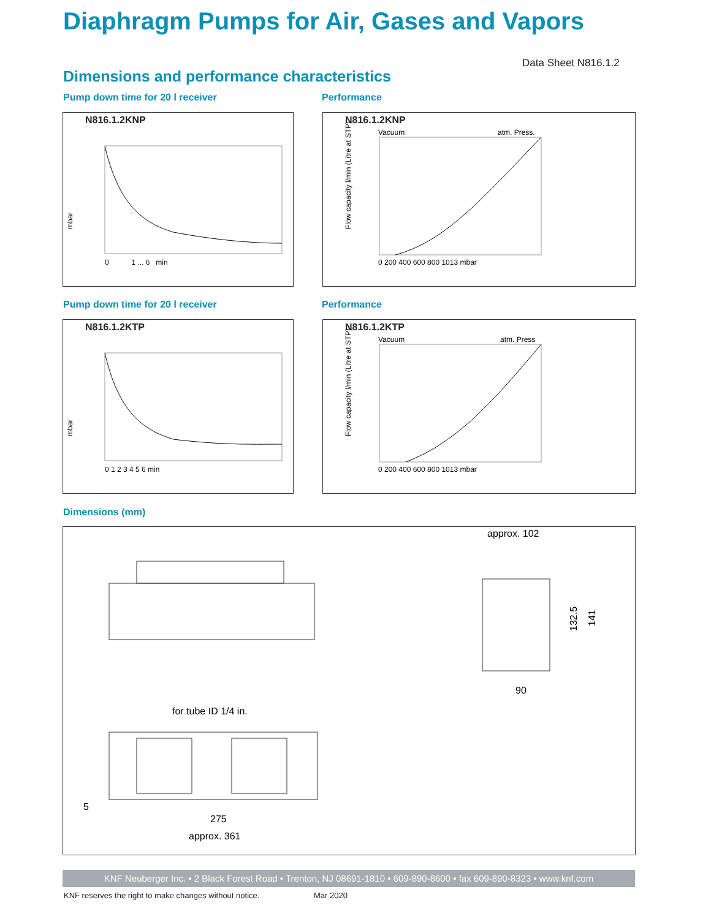Diaphragm Pumps for Air, Gases and Vapors
Data Sheet N816.1.2
Dimensions and performance characteristics
Pump down time for 20 l receiver
Performance
N816.1.2KNP
mbar
0 1 ... 6 min
N816.1.2KNP
Vacuum
atm. Press.
Flow capacity l/min (Litre at STP)
0 200 400 600 800 1013 mbar
Pump down time for 20 l receiver
Performance
N816.1.2KTP
mbar
0 1 2 3 4 5 6 min
N816.1.2KTP
Vacuum
atm. Press
Flow capacity l/min (Litre at STP)
0 200 400 600 800 1013 mbar
Dimensions (mm)
approx. 102
132.5
141
90
for tube ID 1/4 in.
5
275
approx. 361
KNF Neuberger Inc. • 2 Black Forest Road • Trenton, NJ 08691-1810 • 609-890-8600 • fax 609-890-8323 • www.knf.com
KNF reserves the right to make changes without notice.
Mar 2020